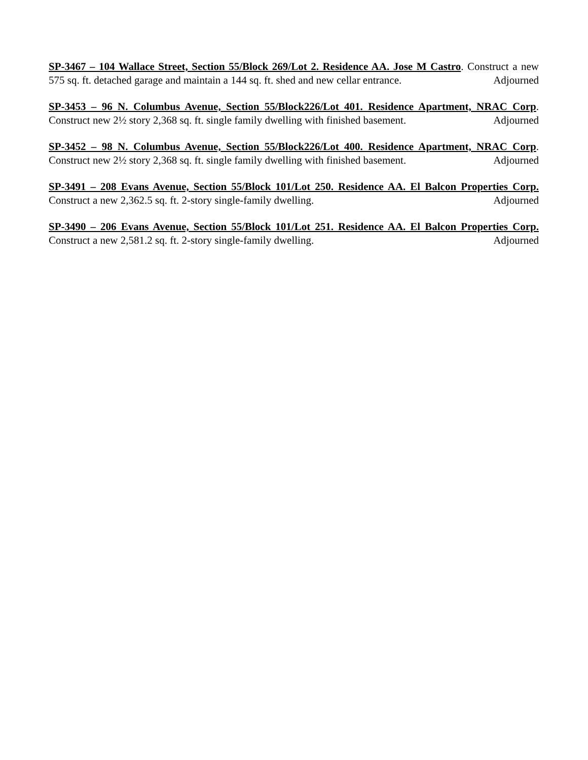SP-3467 – 104 Wallace Street, Section 55/Block 269/Lot 2. Residence AA. Jose M Castro. Construct a new 575 sq. ft. detached garage and maintain a 144 sq. ft. shed and new cellar entrance. Adjourned
SP-3453 – 96 N. Columbus Avenue, Section 55/Block226/Lot 401. Residence Apartment, NRAC Corp. Construct new 2½ story 2,368 sq. ft. single family dwelling with finished basement. Adjourned
SP-3452 – 98 N. Columbus Avenue, Section 55/Block226/Lot 400. Residence Apartment, NRAC Corp. Construct new 2½ story 2,368 sq. ft. single family dwelling with finished basement. Adjourned
SP-3491 – 208 Evans Avenue, Section 55/Block 101/Lot 250. Residence AA. El Balcon Properties Corp. Construct a new 2,362.5 sq. ft. 2-story single-family dwelling. Adjourned
SP-3490 – 206 Evans Avenue, Section 55/Block 101/Lot 251. Residence AA. El Balcon Properties Corp. Construct a new 2,581.2 sq. ft. 2-story single-family dwelling. Adjourned